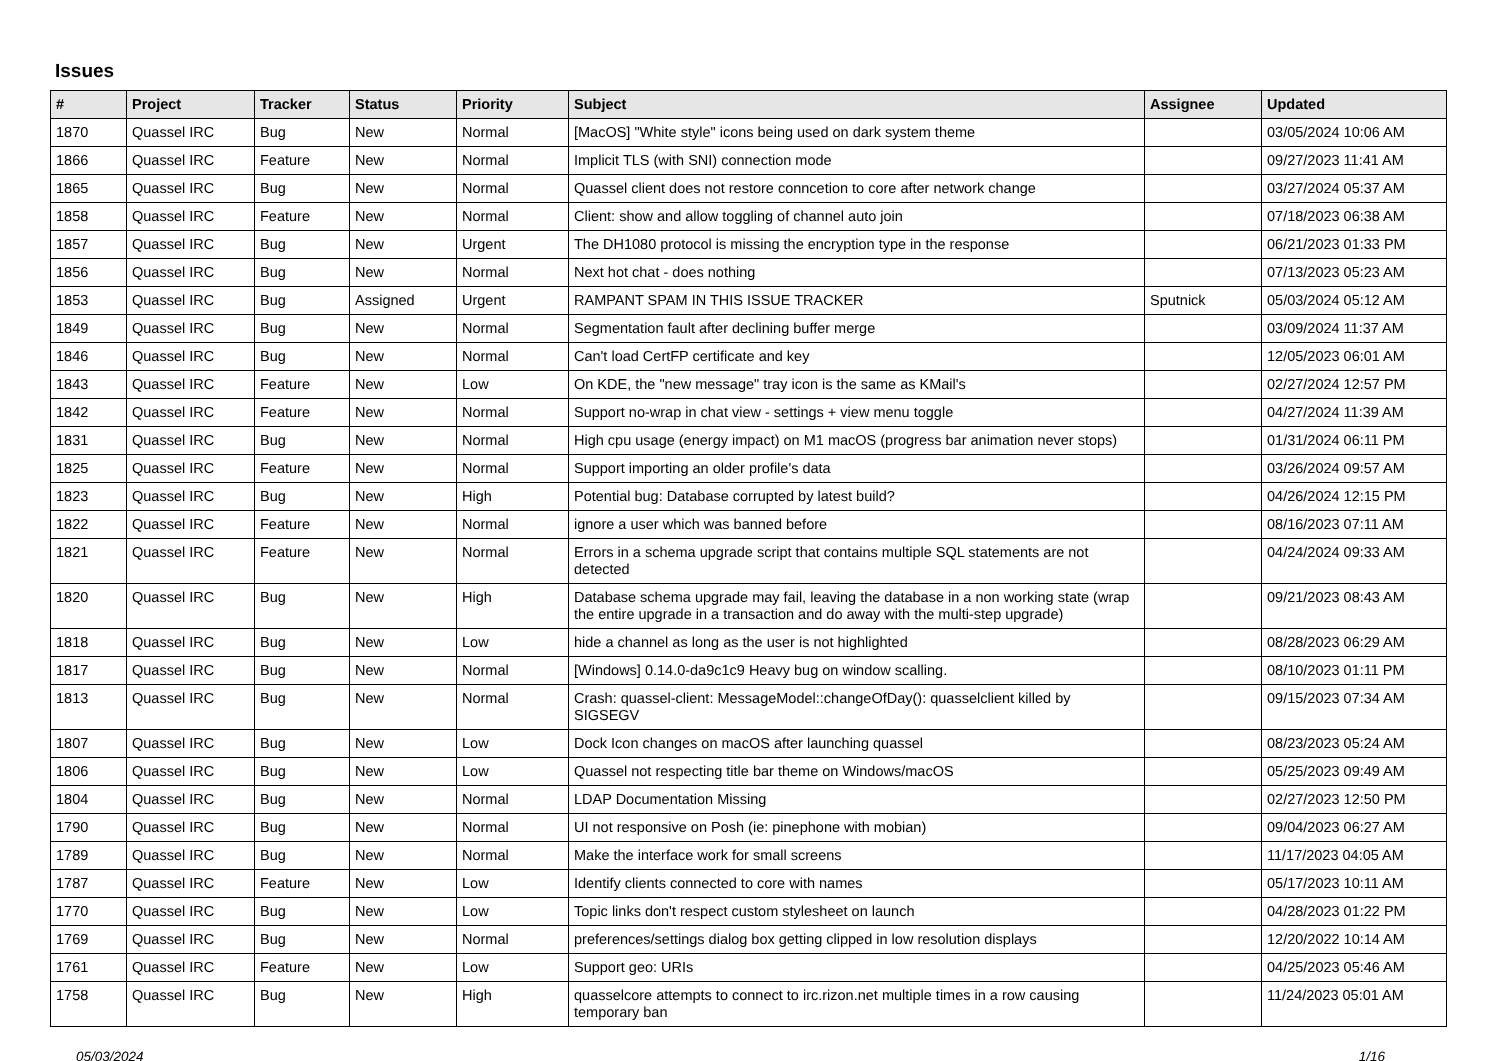Issues
| # | Project | Tracker | Status | Priority | Subject | Assignee | Updated |
| --- | --- | --- | --- | --- | --- | --- | --- |
| 1870 | Quassel IRC | Bug | New | Normal | [MacOS] "White style" icons being used on dark system theme | | 03/05/2024 10:06 AM |
| 1866 | Quassel IRC | Feature | New | Normal | Implicit TLS (with SNI) connection mode | | 09/27/2023 11:41 AM |
| 1865 | Quassel IRC | Bug | New | Normal | Quassel client does not restore conncetion to core after network change | | 03/27/2024 05:37 AM |
| 1858 | Quassel IRC | Feature | New | Normal | Client: show and allow toggling of channel auto join | | 07/18/2023 06:38 AM |
| 1857 | Quassel IRC | Bug | New | Urgent | The DH1080 protocol is missing the encryption type in the response | | 06/21/2023 01:33 PM |
| 1856 | Quassel IRC | Bug | New | Normal | Next hot chat - does nothing | | 07/13/2023 05:23 AM |
| 1853 | Quassel IRC | Bug | Assigned | Urgent | RAMPANT SPAM IN THIS ISSUE TRACKER | Sputnick | 05/03/2024 05:12 AM |
| 1849 | Quassel IRC | Bug | New | Normal | Segmentation fault after declining buffer merge | | 03/09/2024 11:37 AM |
| 1846 | Quassel IRC | Bug | New | Normal | Can't load CertFP certificate and key | | 12/05/2023 06:01 AM |
| 1843 | Quassel IRC | Feature | New | Low | On KDE, the "new message" tray icon is the same as KMail's | | 02/27/2024 12:57 PM |
| 1842 | Quassel IRC | Feature | New | Normal | Support no-wrap in chat view - settings + view menu toggle | | 04/27/2024 11:39 AM |
| 1831 | Quassel IRC | Bug | New | Normal | High cpu usage (energy impact) on M1 macOS (progress bar animation never stops) | | 01/31/2024 06:11 PM |
| 1825 | Quassel IRC | Feature | New | Normal | Support importing an older profile's data | | 03/26/2024 09:57 AM |
| 1823 | Quassel IRC | Bug | New | High | Potential bug: Database corrupted by latest build? | | 04/26/2024 12:15 PM |
| 1822 | Quassel IRC | Feature | New | Normal | ignore a user which was banned before | | 08/16/2023 07:11 AM |
| 1821 | Quassel IRC | Feature | New | Normal | Errors in a schema upgrade script that contains multiple SQL statements are not detected | | 04/24/2024 09:33 AM |
| 1820 | Quassel IRC | Bug | New | High | Database schema upgrade may fail, leaving the database in a non working state (wrap the entire upgrade in a transaction and do away with the multi-step upgrade) | | 09/21/2023 08:43 AM |
| 1818 | Quassel IRC | Bug | New | Low | hide a channel as long as the user is not highlighted | | 08/28/2023 06:29 AM |
| 1817 | Quassel IRC | Bug | New | Normal | [Windows] 0.14.0-da9c1c9 Heavy bug on window scalling. | | 08/10/2023 01:11 PM |
| 1813 | Quassel IRC | Bug | New | Normal | Crash: quassel-client: MessageModel::changeOfDay(): quasselclient killed by SIGSEGV | | 09/15/2023 07:34 AM |
| 1807 | Quassel IRC | Bug | New | Low | Dock Icon changes on macOS after launching quassel | | 08/23/2023 05:24 AM |
| 1806 | Quassel IRC | Bug | New | Low | Quassel not respecting title bar theme on Windows/macOS | | 05/25/2023 09:49 AM |
| 1804 | Quassel IRC | Bug | New | Normal | LDAP Documentation Missing | | 02/27/2023 12:50 PM |
| 1790 | Quassel IRC | Bug | New | Normal | UI not responsive on Posh (ie: pinephone with mobian) | | 09/04/2023 06:27 AM |
| 1789 | Quassel IRC | Bug | New | Normal | Make the interface work for small screens | | 11/17/2023 04:05 AM |
| 1787 | Quassel IRC | Feature | New | Low | Identify clients connected to core with names | | 05/17/2023 10:11 AM |
| 1770 | Quassel IRC | Bug | New | Low | Topic links don't respect custom stylesheet on launch | | 04/28/2023 01:22 PM |
| 1769 | Quassel IRC | Bug | New | Normal | preferences/settings dialog box getting clipped in low resolution displays | | 12/20/2022 10:14 AM |
| 1761 | Quassel IRC | Feature | New | Low | Support geo: URIs | | 04/25/2023 05:46 AM |
| 1758 | Quassel IRC | Bug | New | High | quasselcore attempts to connect to irc.rizon.net multiple times in a row causing temporary ban | | 11/24/2023 05:01 AM |
05/03/2024 1/16